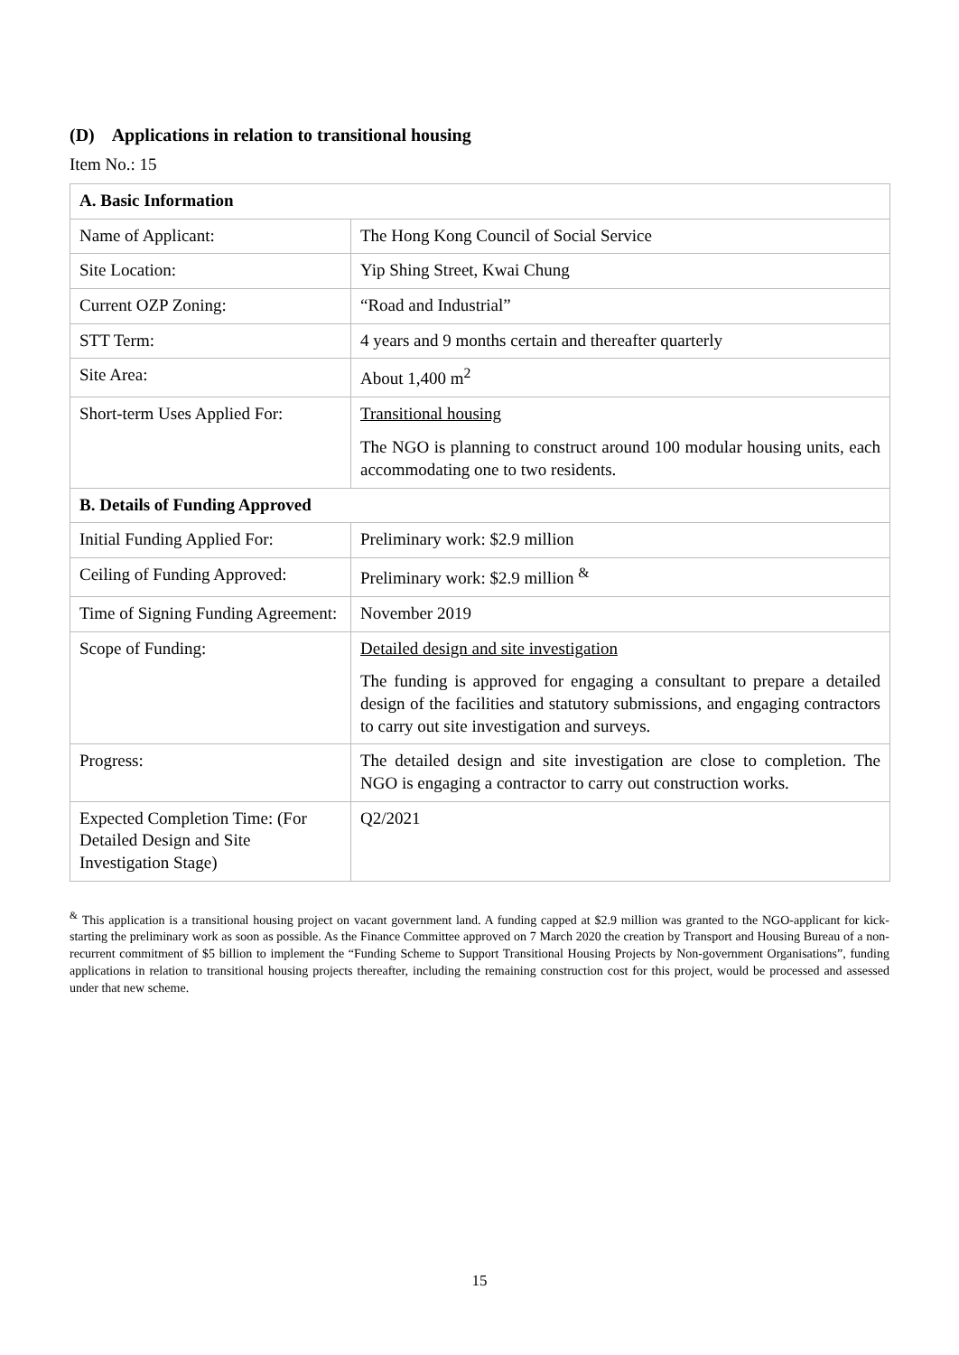(D) Applications in relation to transitional housing
Item No.: 15
| A. Basic Information | |
| --- | --- |
| Name of Applicant: | The Hong Kong Council of Social Service |
| Site Location: | Yip Shing Street, Kwai Chung |
| Current OZP Zoning: | “Road and Industrial” |
| STT Term: | 4 years and 9 months certain and thereafter quarterly |
| Site Area: | About 1,400 m<sup>2</sup> |
| Short-term Uses Applied For: | Transitional housing The NGO is planning to construct around 100 modular housing units, each accommodating one to two residents. |
| B. Details of Funding Approved | |
| Initial Funding Applied For: | Preliminary work: $2.9 million |
| Ceiling of Funding Approved: | Preliminary work: $2.9 million <sup>&</sup> |
| Time of Signing Funding Agreement: | November 2019 |
| Scope of Funding: | Detailed design and site investigation The funding is approved for engaging a consultant to prepare a detailed design of the facilities and statutory submissions, and engaging contractors to carry out site investigation and surveys. |
| Progress: | The detailed design and site investigation are close to completion. The NGO is engaging a contractor to carry out construction works. |
| Expected Completion Time: (For Detailed Design and Site Investigation Stage) | Q2/2021 |
<sup>&</sup> This application is a transitional housing project on vacant government land. A funding capped at $2.9 million was granted to the NGO-applicant for kick-starting the preliminary work as soon as possible. As the Finance Committee approved on 7 March 2020 the creation by Transport and Housing Bureau of a non-recurrent commitment of $5 billion to implement the “Funding Scheme to Support Transitional Housing Projects by Non-government Organisations”, funding applications in relation to transitional housing projects thereafter, including the remaining construction cost for this project, would be processed and assessed under that new scheme.
15